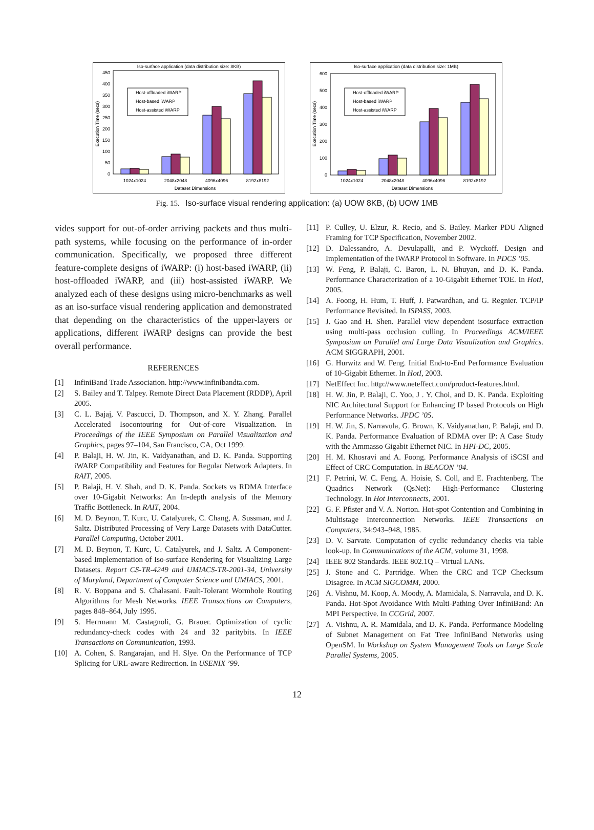Iso-surface application (data distribution size: 8KB)
0
50
100
150
200
250
300
350
400
450
1024x1024
2048x2048
4096x4096
8192x8192
Dataset Dimensions
Execution Time (secs)
Host-offloaded iWARP
Host-based iWARP
Host-assisted iWARP
Iso-surface application (data distribution size: 1MB)
0
100
200
300
400
500
600
1024x1024
2048x2048
4096x4096
8192x8192
Dataset Dimensions
Execution Time (secs)
Host-offloaded iWARP
Host-based iWARP
Host-assisted iWARP
Fig. 15. Iso-surface visual rendering application: (a) UOW 8KB, (b) UOW 1MB
vides support for out-of-order arriving packets and thus multi-path systems, while focusing on the performance of in-order communication. Specifically, we proposed three different feature-complete designs of iWARP: (i) host-based iWARP, (ii) host-offloaded iWARP, and (iii) host-assisted iWARP. We analyzed each of these designs using micro-benchmarks as well as an iso-surface visual rendering application and demonstrated that depending on the characteristics of the upper-layers or applications, different iWARP designs can provide the best overall performance.
REFERENCES
[1] InfiniBand Trade Association. http://www.infinibandta.com.
[2] S. Bailey and T. Talpey. Remote Direct Data Placement (RDDP), April 2005.
[3] C. L. Bajaj, V. Pascucci, D. Thompson, and X. Y. Zhang. Parallel Accelerated Isocontouring for Out-of-core Visualization. In Proceedings of the IEEE Symposium on Parallel Visualization and Graphics, pages 97–104, San Francisco, CA, Oct 1999.
[4] P. Balaji, H. W. Jin, K. Vaidyanathan, and D. K. Panda. Supporting iWARP Compatibility and Features for Regular Network Adapters. In RAIT, 2005.
[5] P. Balaji, H. V. Shah, and D. K. Panda. Sockets vs RDMA Interface over 10-Gigabit Networks: An In-depth analysis of the Memory Traffic Bottleneck. In RAIT, 2004.
[6] M. D. Beynon, T. Kurc, U. Catalyurek, C. Chang, A. Sussman, and J. Saltz. Distributed Processing of Very Large Datasets with DataCutter. Parallel Computing, October 2001.
[7] M. D. Beynon, T. Kurc, U. Catalyurek, and J. Saltz. A Component-based Implementation of Iso-surface Rendering for Visualizing Large Datasets. Report CS-TR-4249 and UMIACS-TR-2001-34, University of Maryland, Department of Computer Science and UMIACS, 2001.
[8] R. V. Boppana and S. Chalasani. Fault-Tolerant Wormhole Routing Algorithms for Mesh Networks. IEEE Transactions on Computers, pages 848–864, July 1995.
[9] S. Herrmann M. Castagnoli, G. Brauer. Optimization of cyclic redundancy-check codes with 24 and 32 paritybits. In IEEE Transactions on Communication, 1993.
[10] A. Cohen, S. Rangarajan, and H. Slye. On the Performance of TCP Splicing for URL-aware Redirection. In USENIX ’99.
[11] P. Culley, U. Elzur, R. Recio, and S. Bailey. Marker PDU Aligned Framing for TCP Specification, November 2002.
[12] D. Dalessandro, A. Devulapalli, and P. Wyckoff. Design and Implementation of the iWARP Protocol in Software. In PDCS ’05.
[13] W. Feng, P. Balaji, C. Baron, L. N. Bhuyan, and D. K. Panda. Performance Characterization of a 10-Gigabit Ethernet TOE. In HotI, 2005.
[14] A. Foong, H. Hum, T. Huff, J. Patwardhan, and G. Regnier. TCP/IP Performance Revisited. In ISPASS, 2003.
[15] J. Gao and H. Shen. Parallel view dependent isosurface extraction using multi-pass occlusion culling. In Proceedings ACM/IEEE Symposium on Parallel and Large Data Visualization and Graphics. ACM SIGGRAPH, 2001.
[16] G. Hurwitz and W. Feng. Initial End-to-End Performance Evaluation of 10-Gigabit Ethernet. In HotI, 2003.
[17] NetEffect Inc. http://www.neteffect.com/product-features.html.
[18] H. W. Jin, P. Balaji, C. Yoo, J . Y. Choi, and D. K. Panda. Exploiting NIC Architectural Support for Enhancing IP based Protocols on High Performance Networks. JPDC ’05.
[19] H. W. Jin, S. Narravula, G. Brown, K. Vaidyanathan, P. Balaji, and D. K. Panda. Performance Evaluation of RDMA over IP: A Case Study with the Ammasso Gigabit Ethernet NIC. In HPI-DC, 2005.
[20] H. M. Khosravi and A. Foong. Performance Analysis of iSCSI and Effect of CRC Computation. In BEACON ’04.
[21] F. Petrini, W. C. Feng, A. Hoisie, S. Coll, and E. Frachtenberg. The Quadrics Network (QsNet): High-Performance Clustering Technology. In Hot Interconnects, 2001.
[22] G. F. Pfister and V. A. Norton. Hot-spot Contention and Combining in Multistage Interconnection Networks. IEEE Transactions on Computers, 34:943–948, 1985.
[23] D. V. Sarvate. Computation of cyclic redundancy checks via table look-up. In Communications of the ACM, volume 31, 1998.
[24] IEEE 802 Standards. IEEE 802.1Q – Virtual LANs.
[25] J. Stone and C. Partridge. When the CRC and TCP Checksum Disagree. In ACM SIGCOMM, 2000.
[26] A. Vishnu, M. Koop, A. Moody, A. Mamidala, S. Narravula, and D. K. Panda. Hot-Spot Avoidance With Multi-Pathing Over InfiniBand: An MPI Perspective. In CCGrid, 2007.
[27] A. Vishnu, A. R. Mamidala, and D. K. Panda. Performance Modeling of Subnet Management on Fat Tree InfiniBand Networks using OpenSM. In Workshop on System Management Tools on Large Scale Parallel Systems, 2005.
12